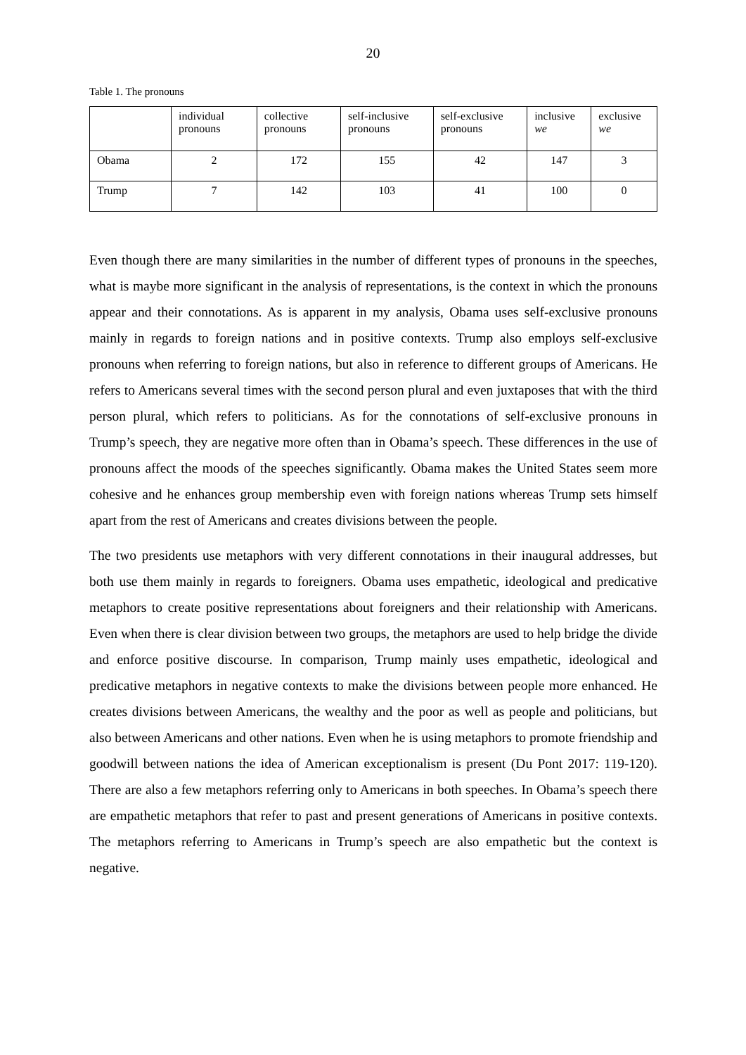20
Table 1. The pronouns
| | individual pronouns | collective pronouns | self-inclusive pronouns | self-exclusive pronouns | inclusive we | exclusive we |
| Obama | 2 | 172 | 155 | 42 | 147 | 3 |
| Trump | 7 | 142 | 103 | 41 | 100 | 0 |
Even though there are many similarities in the number of different types of pronouns in the speeches, what is maybe more significant in the analysis of representations, is the context in which the pronouns appear and their connotations. As is apparent in my analysis, Obama uses self-exclusive pronouns mainly in regards to foreign nations and in positive contexts. Trump also employs self-exclusive pronouns when referring to foreign nations, but also in reference to different groups of Americans. He refers to Americans several times with the second person plural and even juxtaposes that with the third person plural, which refers to politicians. As for the connotations of self-exclusive pronouns in Trump’s speech, they are negative more often than in Obama’s speech. These differences in the use of pronouns affect the moods of the speeches significantly. Obama makes the United States seem more cohesive and he enhances group membership even with foreign nations whereas Trump sets himself apart from the rest of Americans and creates divisions between the people.
The two presidents use metaphors with very different connotations in their inaugural addresses, but both use them mainly in regards to foreigners. Obama uses empathetic, ideological and predicative metaphors to create positive representations about foreigners and their relationship with Americans. Even when there is clear division between two groups, the metaphors are used to help bridge the divide and enforce positive discourse. In comparison, Trump mainly uses empathetic, ideological and predicative metaphors in negative contexts to make the divisions between people more enhanced. He creates divisions between Americans, the wealthy and the poor as well as people and politicians, but also between Americans and other nations. Even when he is using metaphors to promote friendship and goodwill between nations the idea of American exceptionalism is present (Du Pont 2017: 119-120). There are also a few metaphors referring only to Americans in both speeches. In Obama’s speech there are empathetic metaphors that refer to past and present generations of Americans in positive contexts. The metaphors referring to Americans in Trump’s speech are also empathetic but the context is negative.